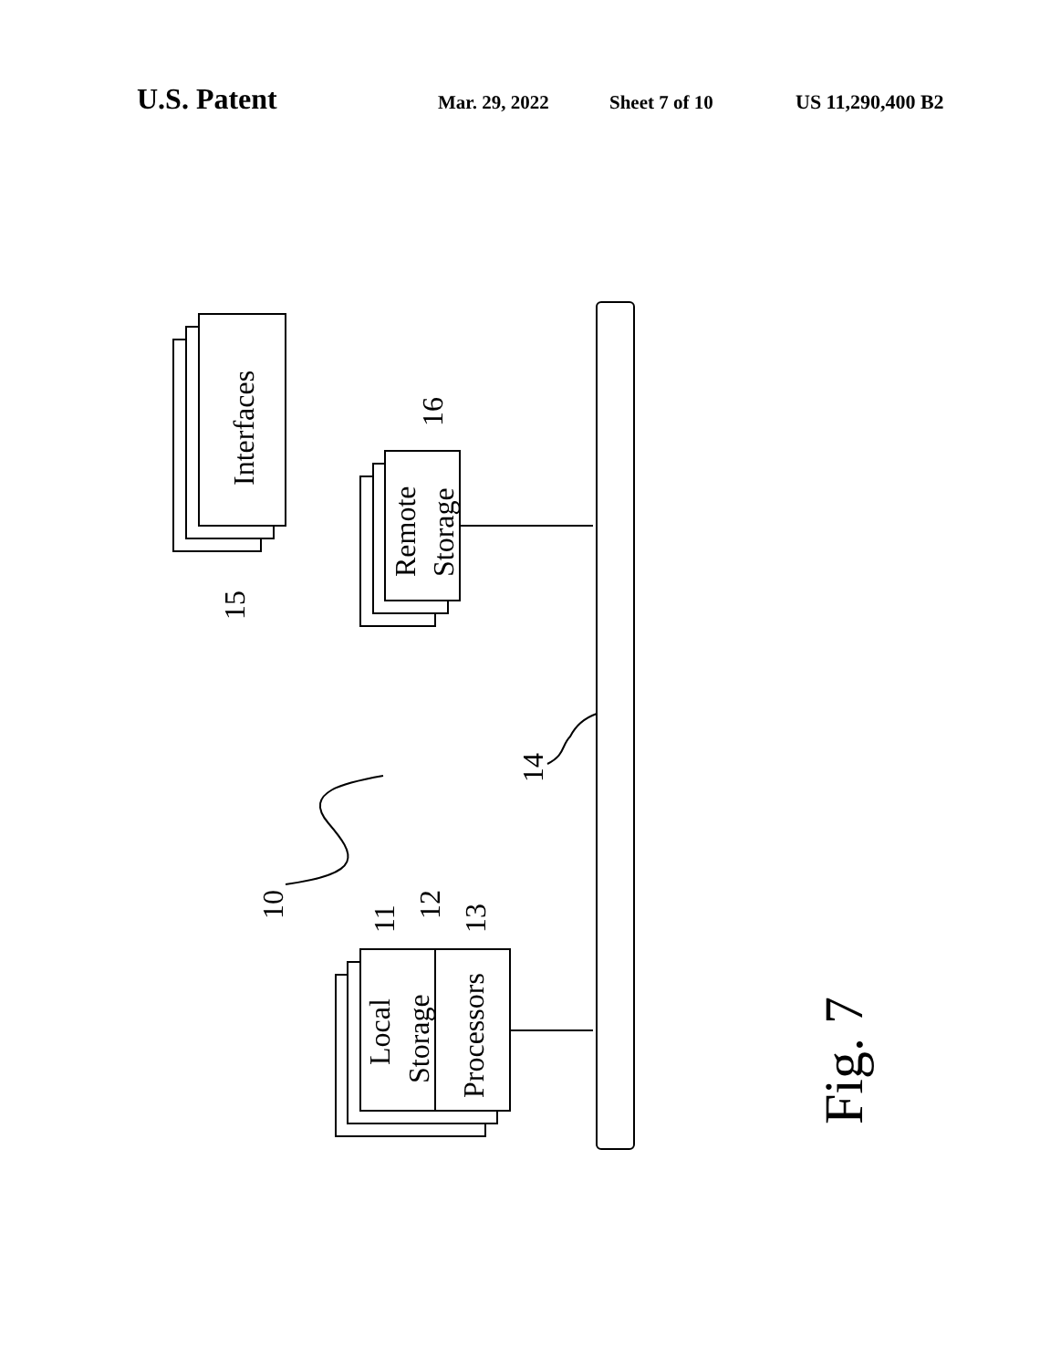U.S. Patent Mar. 29, 2022 Sheet 7 of 10 US 11,290,400 B2
Interfaces
Remote
Storage
Local
Storage
Processors
15
16
14
10
11
12
13
Fig. 7